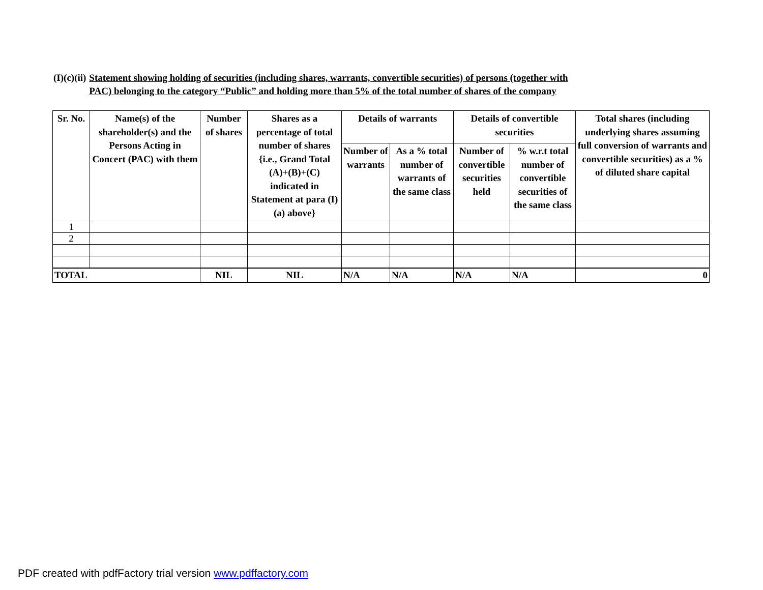(I)(c)(ii) Statement showing holding of securities (including shares, warrants, convertible securities) of persons (together with
PAC) belonging to the category “Public” and holding more than 5% of the total number of shares of the company
| Sr. No. | Name(s) of the shareholder(s) and the Persons Acting in Concert (PAC) with them | Number of shares | Shares as a percentage of total number of shares {i.e., Grand Total (A)+(B)+(C) indicated in Statement at para (I)(a) above} | Details of warrants | | Details of convertible securities | | Total shares (including underlying shares assuming full conversion of warrants and convertible securities) as a % of diluted share capital |
| --- | --- | --- | --- | --- | --- | --- | --- | --- |
| | | | | Number of warrants | As a % total number of warrants of the same class | Number of convertible securities held | % w.r.t total number of convertible securities of the same class | |
| 1 | | | | | | | | |
| 2 | | | | | | | | |
| TOTAL | | NIL | NIL | N/A | N/A | N/A | N/A | 0 |
PDF created with pdfFactory trial version www.pdffactory.com